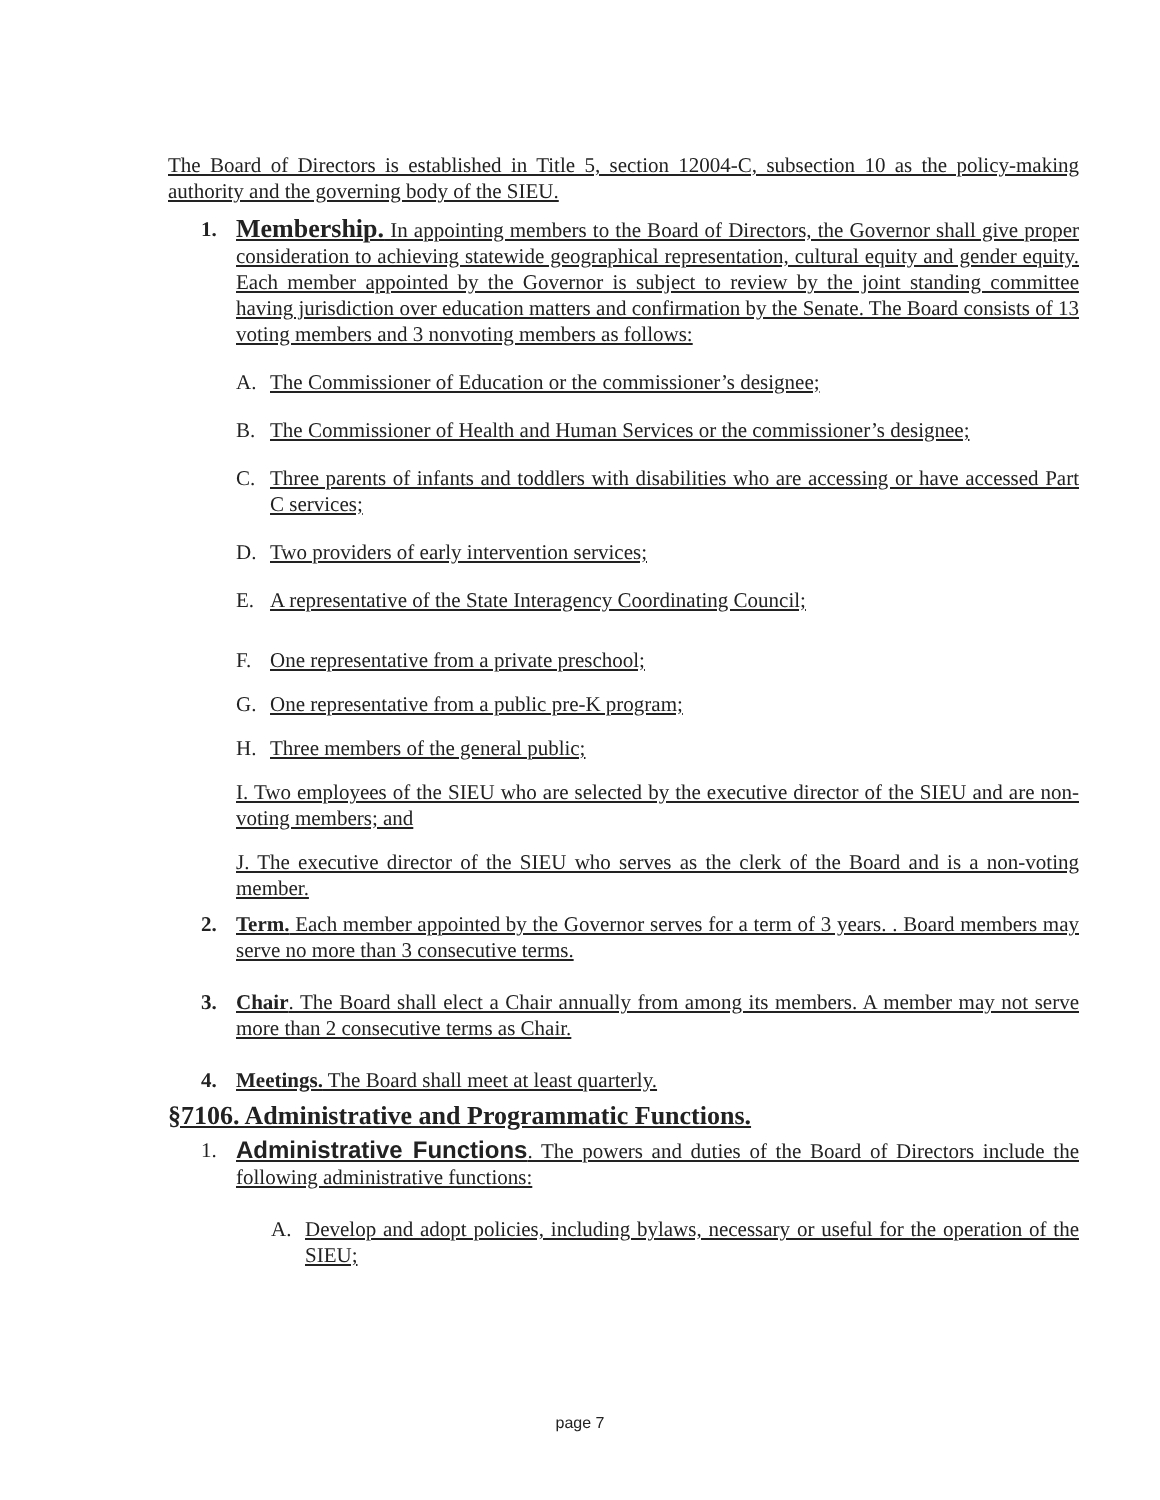The Board of Directors is established in Title 5, section 12004-C, subsection 10 as the policy-making authority and the governing body of the SIEU.
1.
Membership. In appointing members to the Board of Directors, the Governor shall give proper consideration to achieving statewide geographical representation, cultural equity and gender equity. Each member appointed by the Governor is subject to review by the joint standing committee having jurisdiction over education matters and confirmation by the Senate. The Board consists of 13 voting members and 3 nonvoting members as follows:
A. The Commissioner of Education or the commissioner’s designee;
B. The Commissioner of Health and Human Services or the commissioner’s designee;
C. Three parents of infants and toddlers with disabilities who are accessing or have accessed Part C services;
D. Two providers of early intervention services;
E. A representative of the State Interagency Coordinating Council;
F. One representative from a private preschool;
G. One representative from a public pre-K program;
H. Three members of the general public;
I. Two employees of the SIEU who are selected by the executive director of the SIEU and are non-voting members; and
J. The executive director of the SIEU who serves as the clerk of the Board and is a non-voting member.
2. Term. Each member appointed by the Governor serves for a term of 3 years. . Board members may serve no more than 3 consecutive terms.
3. Chair. The Board shall elect a Chair annually from among its members. A member may not serve more than 2 consecutive terms as Chair.
4. Meetings. The Board shall meet at least quarterly.
§7106. Administrative and Programmatic Functions.
1. Administrative Functions. The powers and duties of the Board of Directors include the following administrative functions:
A. Develop and adopt policies, including bylaws, necessary or useful for the operation of the SIEU;
page 7